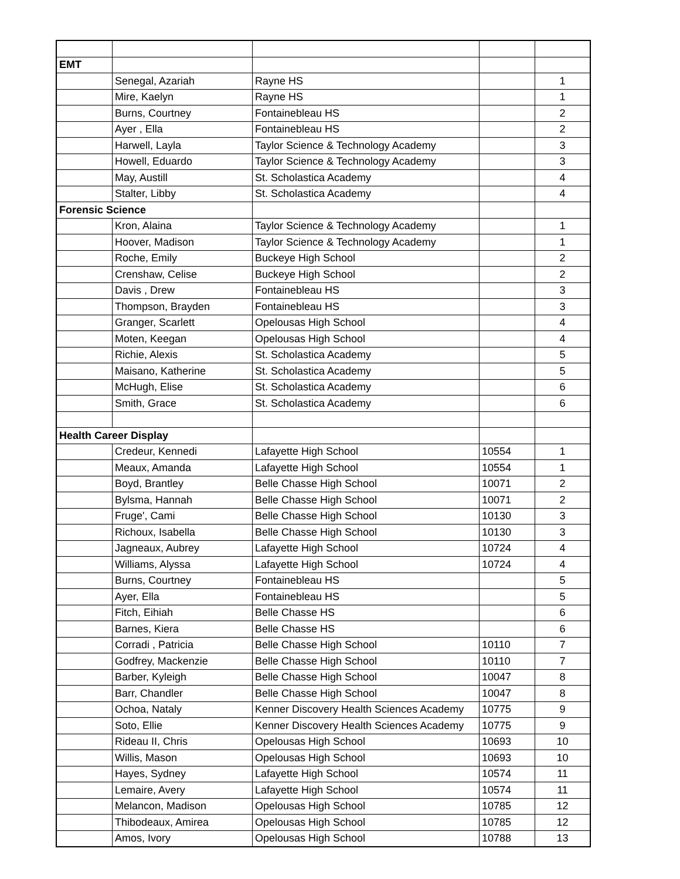| EMT | | | | |
| | Senegal, Azariah | Rayne HS | | 1 |
| | Mire, Kaelyn | Rayne HS | | 1 |
| | Burns, Courtney | Fontainebleau HS | | 2 |
| | Ayer , Ella | Fontainebleau HS | | 2 |
| | Harwell, Layla | Taylor Science & Technology Academy | | 3 |
| | Howell, Eduardo | Taylor Science & Technology Academy | | 3 |
| | May, Austill | St. Scholastica Academy | | 4 |
| | Stalter, Libby | St. Scholastica Academy | | 4 |
| Forensic Science | | | | |
| | Kron, Alaina | Taylor Science & Technology Academy | | 1 |
| | Hoover, Madison | Taylor Science & Technology Academy | | 1 |
| | Roche, Emily | Buckeye High School | | 2 |
| | Crenshaw, Celise | Buckeye High School | | 2 |
| | Davis , Drew | Fontainebleau HS | | 3 |
| | Thompson, Brayden | Fontainebleau HS | | 3 |
| | Granger, Scarlett | Opelousas High School | | 4 |
| | Moten, Keegan | Opelousas High School | | 4 |
| | Richie, Alexis | St. Scholastica Academy | | 5 |
| | Maisano, Katherine | St. Scholastica Academy | | 5 |
| | McHugh, Elise | St. Scholastica Academy | | 6 |
| | Smith, Grace | St. Scholastica Academy | | 6 |
| Health Career Display | | | | |
| | Credeur, Kennedi | Lafayette High School | 10554 | 1 |
| | Meaux, Amanda | Lafayette High School | 10554 | 1 |
| | Boyd, Brantley | Belle Chasse High School | 10071 | 2 |
| | Bylsma, Hannah | Belle Chasse High School | 10071 | 2 |
| | Fruge', Cami | Belle Chasse High School | 10130 | 3 |
| | Richoux, Isabella | Belle Chasse High School | 10130 | 3 |
| | Jagneaux, Aubrey | Lafayette High School | 10724 | 4 |
| | Williams, Alyssa | Lafayette High School | 10724 | 4 |
| | Burns, Courtney | Fontainebleau HS | | 5 |
| | Ayer, Ella | Fontainebleau HS | | 5 |
| | Fitch, Eihiah | Belle Chasse HS | | 6 |
| | Barnes, Kiera | Belle Chasse HS | | 6 |
| | Corradi , Patricia | Belle Chasse High School | 10110 | 7 |
| | Godfrey, Mackenzie | Belle Chasse High School | 10110 | 7 |
| | Barber, Kyleigh | Belle Chasse High School | 10047 | 8 |
| | Barr, Chandler | Belle Chasse High School | 10047 | 8 |
| | Ochoa, Nataly | Kenner Discovery Health Sciences Academy | 10775 | 9 |
| | Soto, Ellie | Kenner Discovery Health Sciences Academy | 10775 | 9 |
| | Rideau II, Chris | Opelousas High School | 10693 | 10 |
| | Willis, Mason | Opelousas High School | 10693 | 10 |
| | Hayes, Sydney | Lafayette High School | 10574 | 11 |
| | Lemaire, Avery | Lafayette High School | 10574 | 11 |
| | Melancon, Madison | Opelousas High School | 10785 | 12 |
| | Thibodeaux, Amirea | Opelousas High School | 10785 | 12 |
| | Amos, Ivory | Opelousas High School | 10788 | 13 |